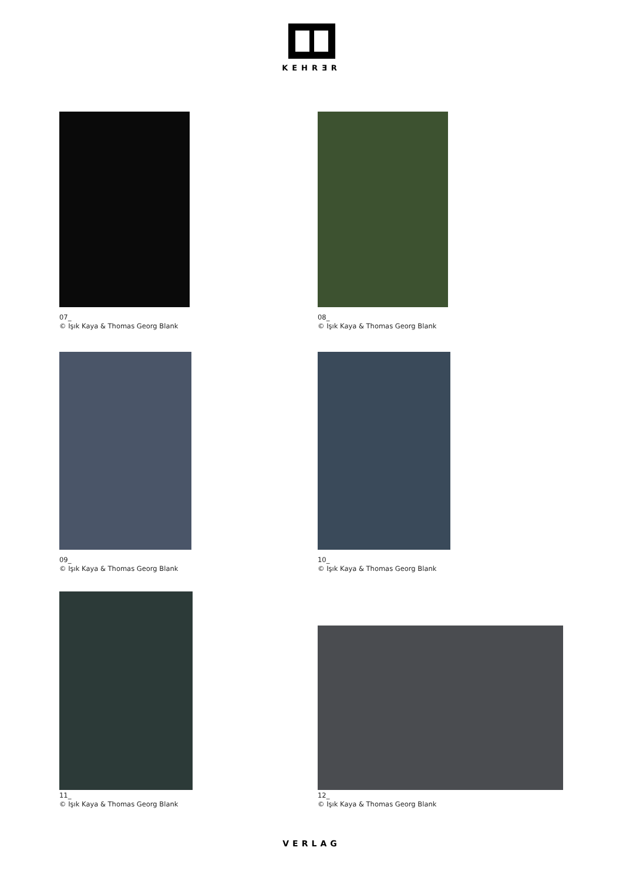KEHRƎR
07_
© Işık Kaya & Thomas Georg Blank
08_
© Işık Kaya & Thomas Georg Blank
09_
© Işık Kaya & Thomas Georg Blank
10_
© Işık Kaya & Thomas Georg Blank
11_
© Işık Kaya & Thomas Georg Blank
12_
© Işık Kaya & Thomas Georg Blank
VERLAG